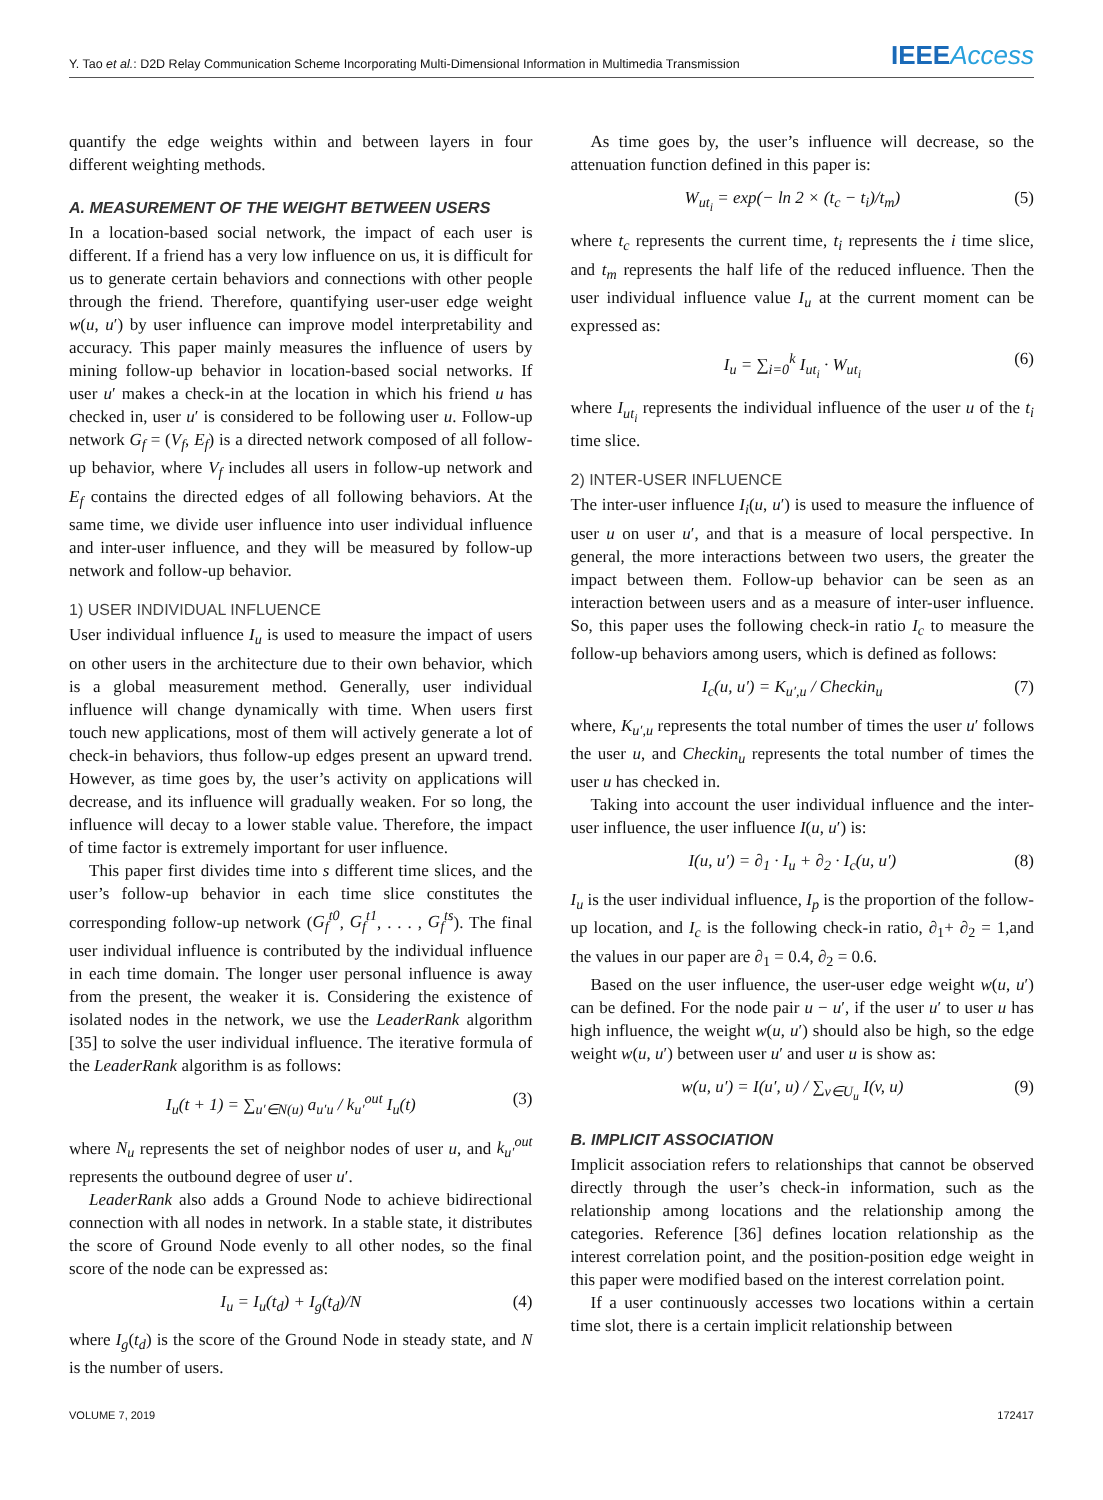Y. Tao et al.: D2D Relay Communication Scheme Incorporating Multi-Dimensional Information in Multimedia Transmission IEEEAccess
quantify the edge weights within and between layers in four different weighting methods.
A. MEASUREMENT OF THE WEIGHT BETWEEN USERS
In a location-based social network, the impact of each user is different. If a friend has a very low influence on us, it is difficult for us to generate certain behaviors and connections with other people through the friend. Therefore, quantifying user-user edge weight w(u, u′) by user influence can improve model interpretability and accuracy. This paper mainly measures the influence of users by mining follow-up behavior in location-based social networks. If user u′ makes a check-in at the location in which his friend u has checked in, user u′ is considered to be following user u. Follow-up network G<sub>f</sub> = (V<sub>f</sub>, E<sub>f</sub>) is a directed network composed of all follow-up behavior, where V<sub>f</sub> includes all users in follow-up network and E<sub>f</sub> contains the directed edges of all following behaviors. At the same time, we divide user influence into user individual influence and inter-user influence, and they will be measured by follow-up network and follow-up behavior.
1) USER INDIVIDUAL INFLUENCE
User individual influence I<sub>u</sub> is used to measure the impact of users on other users in the architecture due to their own behavior, which is a global measurement method. Generally, user individual influence will change dynamically with time. When users first touch new applications, most of them will actively generate a lot of check-in behaviors, thus follow-up edges present an upward trend. However, as time goes by, the user’s activity on applications will decrease, and its influence will gradually weaken. For so long, the influence will decay to a lower stable value. Therefore, the impact of time factor is extremely important for user influence.
This paper first divides time into s different time slices, and the user’s follow-up behavior in each time slice constitutes the corresponding follow-up network (G<sub>f</sub><sup>t0</sup>, G<sub>f</sub><sup>t1</sup>, . . . , G<sub>f</sub><sup>ts</sup>). The final user individual influence is contributed by the individual influence in each time domain. The longer user personal influence is away from the present, the weaker it is. Considering the existence of isolated nodes in the network, we use the LeaderRank algorithm [35] to solve the user individual influence. The iterative formula of the LeaderRank algorithm is as follows:
I<sub>u</sub>(t + 1) = ∑<sub>u′∈N(u)</sub> a<sub>u′u</sub> / k<sub>u′</sub><sup>out</sup> I<sub>u</sub>(t) (3)
where N<sub>u</sub> represents the set of neighbor nodes of user u, and k<sub>u′</sub><sup>out</sup> represents the outbound degree of user u′.
LeaderRank also adds a Ground Node to achieve bidirectional connection with all nodes in network. In a stable state, it distributes the score of Ground Node evenly to all other nodes, so the final score of the node can be expressed as:
I<sub>u</sub> = I<sub>u</sub>(t<sub>d</sub>) + I<sub>g</sub>(t<sub>d</sub>)/N (4)
where I<sub>g</sub>(t<sub>d</sub>) is the score of the Ground Node in steady state, and N is the number of users.
As time goes by, the user’s influence will decrease, so the attenuation function defined in this paper is:
W<sub>ut<sub>i</sub></sub> = exp(− ln 2 × (t<sub>c</sub> − t<sub>i</sub>)/t<sub>m</sub>) (5)
where t<sub>c</sub> represents the current time, t<sub>i</sub> represents the i time slice, and t<sub>m</sub> represents the half life of the reduced influence. Then the user individual influence value I<sub>u</sub> at the current moment can be expressed as:
I<sub>u</sub> = ∑<sub>i=0</sub><sup>k</sup> I<sub>ut<sub>i</sub></sub> · W<sub>ut<sub>i</sub></sub> (6)
where I<sub>ut<sub>i</sub></sub> represents the individual influence of the user u of the t<sub>i</sub> time slice.
2) INTER-USER INFLUENCE
The inter-user influence I<sub>i</sub>(u, u′) is used to measure the influence of user u on user u′, and that is a measure of local perspective. In general, the more interactions between two users, the greater the impact between them. Follow-up behavior can be seen as an interaction between users and as a measure of inter-user influence. So, this paper uses the following check-in ratio I<sub>c</sub> to measure the follow-up behaviors among users, which is defined as follows:
I<sub>c</sub>(u, u′) = K<sub>u′,u</sub> / Checkin<sub>u</sub> (7)
where, K<sub>u′,u</sub> represents the total number of times the user u′ follows the user u, and Checkin<sub>u</sub> represents the total number of times the user u has checked in.
Taking into account the user individual influence and the inter-user influence, the user influence I(u, u′) is:
I(u, u′) = ∂<sub>1</sub> · I<sub>u</sub> + ∂<sub>2</sub> · I<sub>c</sub>(u, u′) (8)
I<sub>u</sub> is the user individual influence, I<sub>p</sub> is the proportion of the follow-up location, and I<sub>c</sub> is the following check-in ratio, ∂<sub>1</sub>+ ∂<sub>2</sub> = 1,and the values in our paper are ∂<sub>1</sub> = 0.4, ∂<sub>2</sub> = 0.6.
Based on the user influence, the user-user edge weight w(u, u′) can be defined. For the node pair u − u′, if the user u′ to user u has high influence, the weight w(u, u′) should also be high, so the edge weight w(u, u′) between user u′ and user u is show as:
w(u, u′) = I(u′, u) / ∑<sub>v∈U<sub>u</sub></sub> I(v, u) (9)
B. IMPLICIT ASSOCIATION
Implicit association refers to relationships that cannot be observed directly through the user’s check-in information, such as the relationship among locations and the relationship among the categories. Reference [36] defines location relationship as the interest correlation point, and the position-position edge weight in this paper were modified based on the interest correlation point.
If a user continuously accesses two locations within a certain time slot, there is a certain implicit relationship between
VOLUME 7, 2019 172417